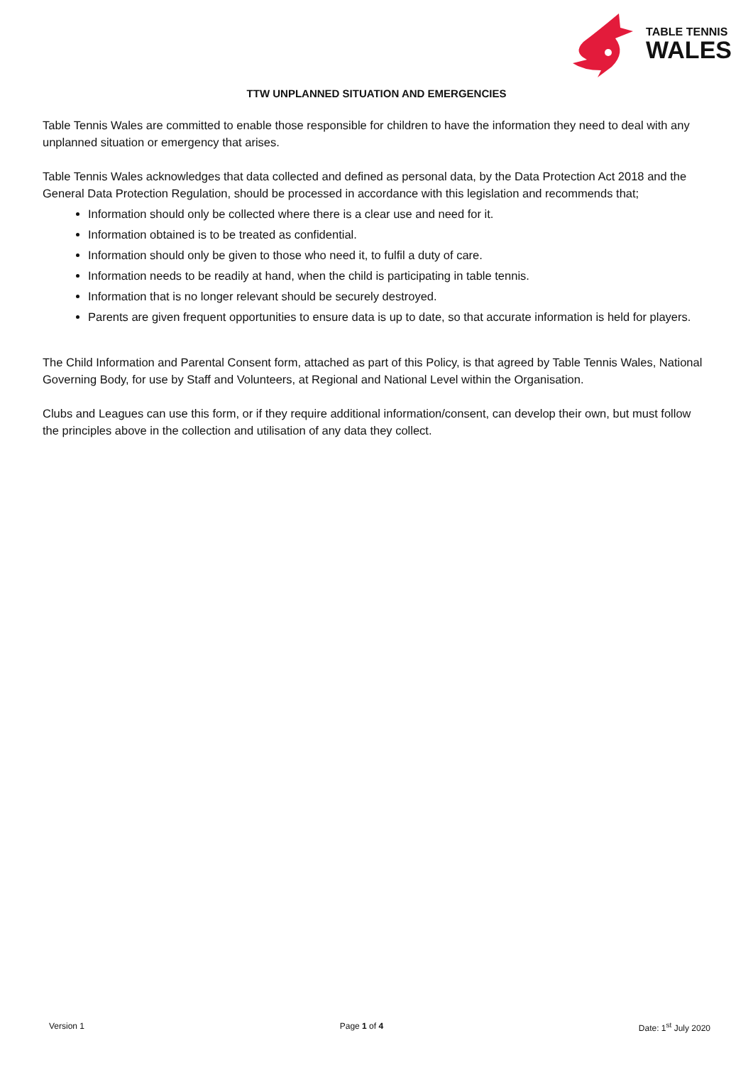TABLE TENNIS
WALES
TTW UNPLANNED SITUATION AND EMERGENCIES
Table Tennis Wales are committed to enable those responsible for children to have the information they need to deal with any unplanned situation or emergency that arises.
Table Tennis Wales acknowledges that data collected and defined as personal data, by the Data Protection Act 2018 and the General Data Protection Regulation, should be processed in accordance with this legislation and recommends that;
Information should only be collected where there is a clear use and need for it.
Information obtained is to be treated as confidential.
Information should only be given to those who need it, to fulfil a duty of care.
Information needs to be readily at hand, when the child is participating in table tennis.
Information that is no longer relevant should be securely destroyed.
Parents are given frequent opportunities to ensure data is up to date, so that accurate information is held for players.
The Child Information and Parental Consent form, attached as part of this Policy, is that agreed by Table Tennis Wales, National Governing Body, for use by Staff and Volunteers, at Regional and National Level within the Organisation.
Clubs and Leagues can use this form, or if they require additional information/consent, can develop their own, but must follow the principles above in the collection and utilisation of any data they collect.
Version 1 Page 1 of 4 Date: 1<sup>st</sup> July 2020